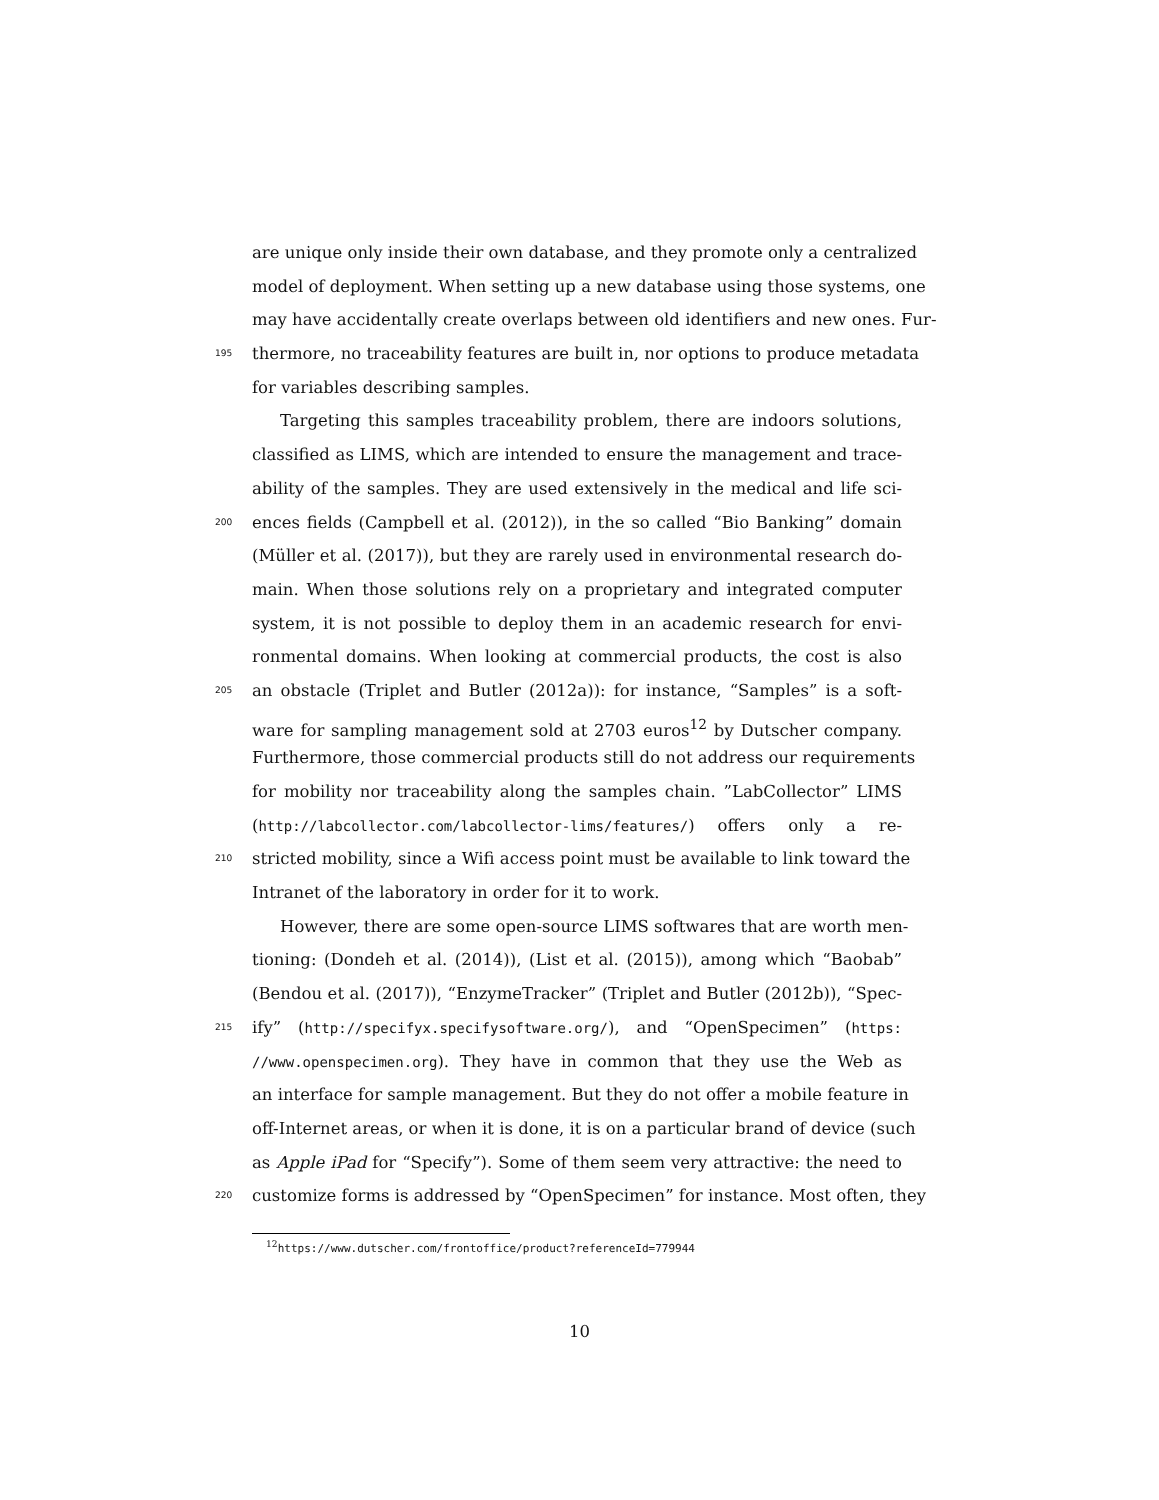are unique only inside their own database, and they promote only a centralized
model of deployment. When setting up a new database using those systems, one
may have accidentally create overlaps between old identifiers and new ones. Fur-
195 thermore, no traceability features are built in, nor options to produce metadata
for variables describing samples.
Targeting this samples traceability problem, there are indoors solutions,
classified as LIMS, which are intended to ensure the management and trace-
ability of the samples. They are used extensively in the medical and life sci-
200 ences fields (Campbell et al. (2012)), in the so called “Bio Banking” domain
(Müller et al. (2017)), but they are rarely used in environmental research do-
main. When those solutions rely on a proprietary and integrated computer
system, it is not possible to deploy them in an academic research for envi-
ronmental domains. When looking at commercial products, the cost is also
205 an obstacle (Triplet and Butler (2012a)): for instance, “Samples” is a soft-
ware for sampling management sold at 2703 euros<sup>12</sup> by Dutscher company.
Furthermore, those commercial products still do not address our requirements
for mobility nor traceability along the samples chain. ”LabCollector” LIMS
(http://labcollector.com/labcollector-lims/features/) offers only a re-
210 stricted mobility, since a Wifi access point must be available to link toward the
Intranet of the laboratory in order for it to work.
However, there are some open-source LIMS softwares that are worth men-
tioning: (Dondeh et al. (2014)), (List et al. (2015)), among which “Baobab”
(Bendou et al. (2017)), “EnzymeTracker” (Triplet and Butler (2012b)), “Spec-
215 ify” (http://specifyx.specifysoftware.org/), and “OpenSpecimen” (https:
//www.openspecimen.org). They have in common that they use the Web as
an interface for sample management. But they do not offer a mobile feature in
off-Internet areas, or when it is done, it is on a particular brand of device (such
as Apple iPad for “Specify”). Some of them seem very attractive: the need to
220 customize forms is addressed by “OpenSpecimen” for instance. Most often, they
<sup>12</sup> https://www.dutscher.com/frontoffice/product?referenceId=779944
10